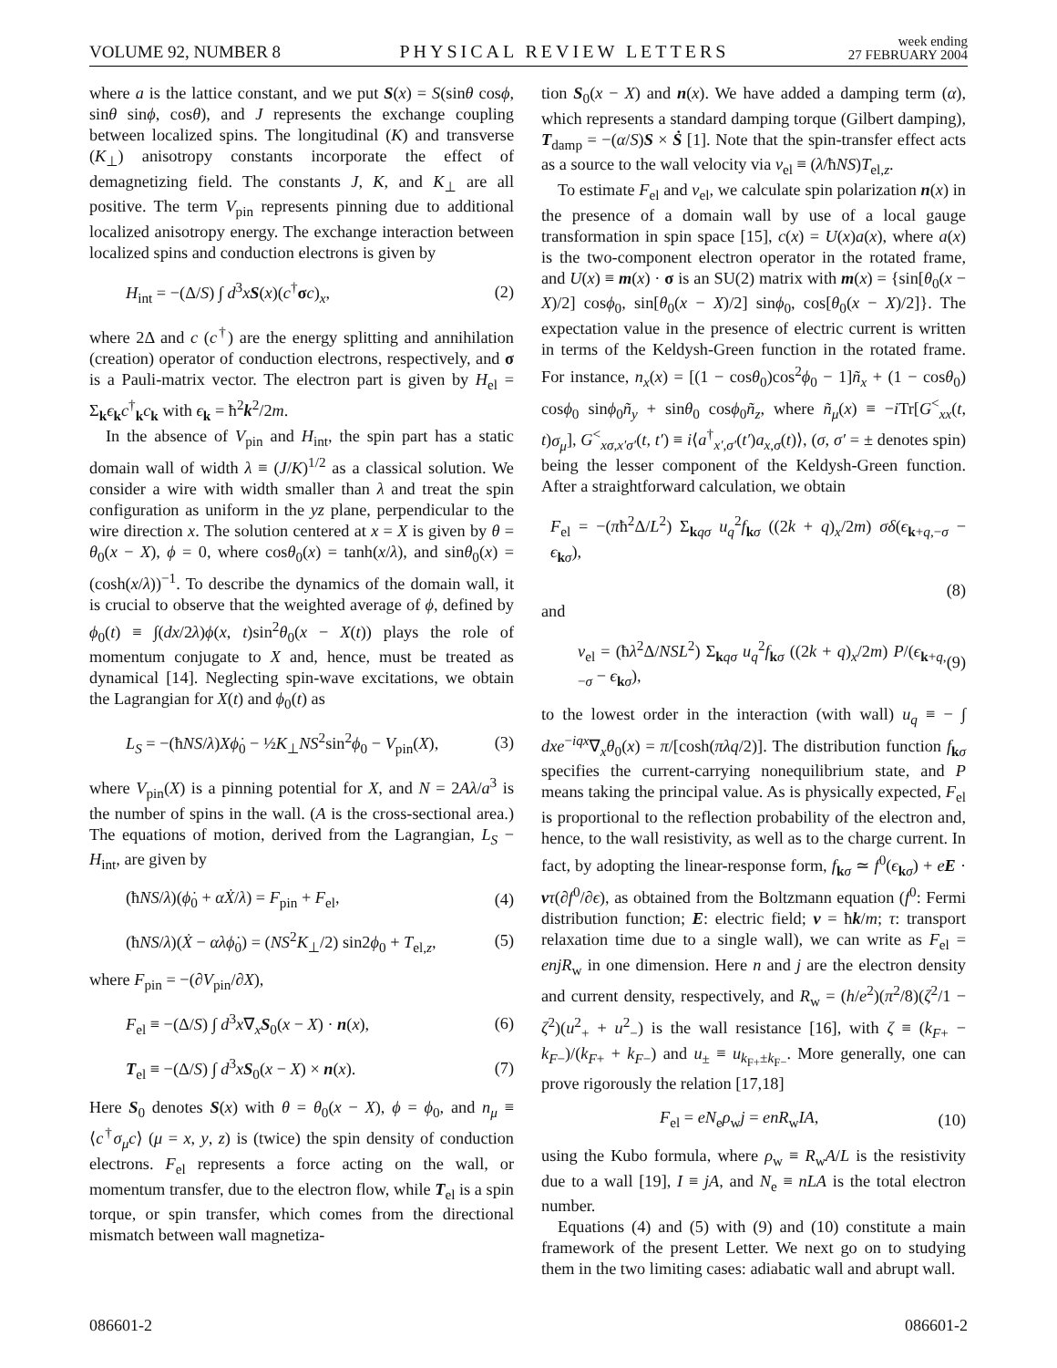VOLUME 92, NUMBER 8 PHYSICAL REVIEW LETTERS week ending
27 FEBRUARY 2004
where a is the lattice constant, and we put S(x) = S(sinθ cosϕ, sinθ sinϕ, cosθ), and J represents the exchange coupling between localized spins. The longitudinal (K) and transverse (K<sub>⊥</sub>) anisotropy constants incorporate the effect of demagnetizing field. The constants J, K, and K<sub>⊥</sub> are all positive. The term V<sub>pin</sub> represents pinning due to additional localized anisotropy energy. The exchange interaction between localized spins and conduction electrons is given by
H<sub>int</sub> = −(Δ/S) ∫ d<sup>3</sup>xS(x)(c<sup>†</sup>σc)<sub>x</sub>, (2)
where 2Δ and c (c<sup>†</sup>) are the energy splitting and annihilation (creation) operator of conduction electrons, respectively, and σ is a Pauli-matrix vector. The electron part is given by H<sub>el</sub> = Σ<sub>k</sub>ϵ<sub>k</sub>c<sup>†</sup><sub>k</sub>c<sub>k</sub> with ϵ<sub>k</sub> = ħ<sup>2</sup>k<sup>2</sup>/2m.
In the absence of V<sub>pin</sub> and H<sub>int</sub>, the spin part has a static domain wall of width λ ≡ (J/K)<sup>1/2</sup> as a classical solution. We consider a wire with width smaller than λ and treat the spin configuration as uniform in the yz plane, perpendicular to the wire direction x. The solution centered at x = X is given by θ = θ<sub>0</sub>(x − X), ϕ = 0, where cosθ<sub>0</sub>(x) = tanh(x/λ), and sinθ<sub>0</sub>(x) = (cosh(x/λ))<sup>−1</sup>. To describe the dynamics of the domain wall, it is crucial to observe that the weighted average of ϕ, defined by ϕ<sub>0</sub>(t) ≡ ∫(dx/2λ)ϕ(x, t)sin<sup>2</sup>θ<sub>0</sub>(x − X(t)) plays the role of momentum conjugate to X and, hence, must be treated as dynamical [14]. Neglecting spin-wave excitations, we obtain the Lagrangian for X(t) and ϕ<sub>0</sub>(t) as
L<sub>S</sub> = −(ħNS/λ)Xϕ̇<sub>0</sub> − ½K<sub>⊥</sub>NS<sup>2</sup>sin<sup>2</sup>ϕ<sub>0</sub> − V<sub>pin</sub>(X), (3)
where V<sub>pin</sub>(X) is a pinning potential for X, and N = 2Aλ/a<sup>3</sup> is the number of spins in the wall. (A is the cross-sectional area.) The equations of motion, derived from the Lagrangian, L<sub>S</sub> − H<sub>int</sub>, are given by
(ħNS/λ)(ϕ̇<sub>0</sub> + αẊ/λ) = F<sub>pin</sub> + F<sub>el</sub>, (4)
(ħNS/λ)(Ẋ − αλϕ̇<sub>0</sub>) = (NS<sup>2</sup>K<sub>⊥</sub>/2) sin2ϕ<sub>0</sub> + T<sub>el,z</sub>, (5)
where F<sub>pin</sub> = −(∂V<sub>pin</sub>/∂X),
F<sub>el</sub> ≡ −(Δ/S) ∫ d<sup>3</sup>x∇<sub>x</sub>S<sub>0</sub>(x − X) · n(x), (6)
T<sub>el</sub> ≡ −(Δ/S) ∫ d<sup>3</sup>xS<sub>0</sub>(x − X) × n(x). (7)
Here S<sub>0</sub> denotes S(x) with θ = θ<sub>0</sub>(x − X), ϕ = ϕ<sub>0</sub>, and n<sub>μ</sub> ≡ ⟨c<sup>†</sup>σ<sub>μ</sub>c⟩ (μ = x, y, z) is (twice) the spin density of conduction electrons. F<sub>el</sub> represents a force acting on the wall, or momentum transfer, due to the electron flow, while T<sub>el</sub> is a spin torque, or spin transfer, which comes from the directional mismatch between wall magnetiza-
tion S<sub>0</sub>(x − X) and n(x). We have added a damping term (α), which represents a standard damping torque (Gilbert damping), T<sub>damp</sub> = −(α/S)S × Ṡ [1]. Note that the spin-transfer effect acts as a source to the wall velocity via v<sub>el</sub> ≡ (λ/ħNS)T<sub>el,z</sub>.
To estimate F<sub>el</sub> and v<sub>el</sub>, we calculate spin polarization n(x) in the presence of a domain wall by use of a local gauge transformation in spin space [15], c(x) = U(x)a(x), where a(x) is the two-component electron operator in the rotated frame, and U(x) ≡ m(x) · σ is an SU(2) matrix with m(x) = {sin[θ<sub>0</sub>(x − X)/2] cosϕ<sub>0</sub>, sin[θ<sub>0</sub>(x − X)/2] sinϕ<sub>0</sub>, cos[θ<sub>0</sub>(x − X)/2]}. The expectation value in the presence of electric current is written in terms of the Keldysh-Green function in the rotated frame. For instance, n<sub>x</sub>(x) = [(1 − cosθ<sub>0</sub>)cos<sup>2</sup>ϕ<sub>0</sub> − 1]ñ<sub>x</sub> + (1 − cosθ<sub>0</sub>) cosϕ<sub>0</sub> sinϕ<sub>0</sub>ñ<sub>y</sub> + sinθ<sub>0</sub> cosϕ<sub>0</sub>ñ<sub>z</sub>, where ñ<sub>μ</sub>(x) ≡ −i Tr[G<sup><</sup><sub>xx</sub>(t, t)σ<sub>μ</sub>], G<sup><</sup><sub>xσ,x′σ′</sub>(t, t′) ≡ i⟨a<sup>†</sup><sub>x′,σ′</sub>(t′)a<sub>x,σ</sub>(t)⟩, (σ, σ′ = ± denotes spin) being the lesser component of the Keldysh-Green function. After a straightforward calculation, we obtain
F<sub>el</sub> = −(πħ<sup>2</sup>Δ/L<sup>2</sup>) Σ<sub>kqσ</sub> u<sub>q</sub><sup>2</sup>f<sub>kσ</sub> ((2k + q)<sub>x</sub>/2m) σδ(ϵ<sub>k+q,−σ</sub> − ϵ<sub>kσ</sub>),
(8)
and
v<sub>el</sub> = (ħλ<sup>2</sup>Δ/NSL<sup>2</sup>) Σ<sub>kqσ</sub> u<sub>q</sub><sup>2</sup>f<sub>kσ</sub> ((2k + q)<sub>x</sub>/2m) P/(ϵ<sub>k+q,−σ</sub> − ϵ<sub>kσ</sub>), (9)
to the lowest order in the interaction (with wall) u<sub>q</sub> ≡ − ∫ dxe<sup>−iqx</sup>∇<sub>x</sub>θ<sub>0</sub>(x) = π/[cosh(πλq/2)]. The distribution function f<sub>kσ</sub> specifies the current-carrying nonequilibrium state, and P means taking the principal value. As is physically expected, F<sub>el</sub> is proportional to the reflection probability of the electron and, hence, to the wall resistivity, as well as to the charge current. In fact, by adopting the linear-response form, f<sub>kσ</sub> ≃ f<sup>0</sup>(ϵ<sub>kσ</sub>) + eE · vτ(∂f<sup>0</sup>/∂ϵ), as obtained from the Boltzmann equation (f<sup>0</sup>: Fermi distribution function; E: electric field; v = ħk/m; τ: transport relaxation time due to a single wall), we can write as F<sub>el</sub> = enjR<sub>w</sub> in one dimension. Here n and j are the electron density and current density, respectively, and R<sub>w</sub> = (h/e<sup>2</sup>)(π<sup>2</sup>/8)(ζ<sup>2</sup>/1 − ζ<sup>2</sup>)(u<sup>2</sup><sub>+</sub> + u<sup>2</sup><sub>−</sub>) is the wall resistance [16], with ζ ≡ (k<sub>F+</sub> − k<sub>F−</sub>)/(k<sub>F+</sub> + k<sub>F−</sub>) and u<sub>±</sub> ≡ u<sub>k<sub>F+</sub>±k<sub>F−</sub></sub>. More generally, one can prove rigorously the relation [17,18]
F<sub>el</sub> = eN<sub>e</sub>ρ<sub>w</sub>j = enR<sub>w</sub>IA, (10)
using the Kubo formula, where ρ<sub>w</sub> ≡ R<sub>w</sub>A/L is the resistivity due to a wall [19], I ≡ jA, and N<sub>e</sub> ≡ nLA is the total electron number.
Equations (4) and (5) with (9) and (10) constitute a main framework of the present Letter. We next go on to studying them in the two limiting cases: adiabatic wall and abrupt wall.
086601-2 086601-2